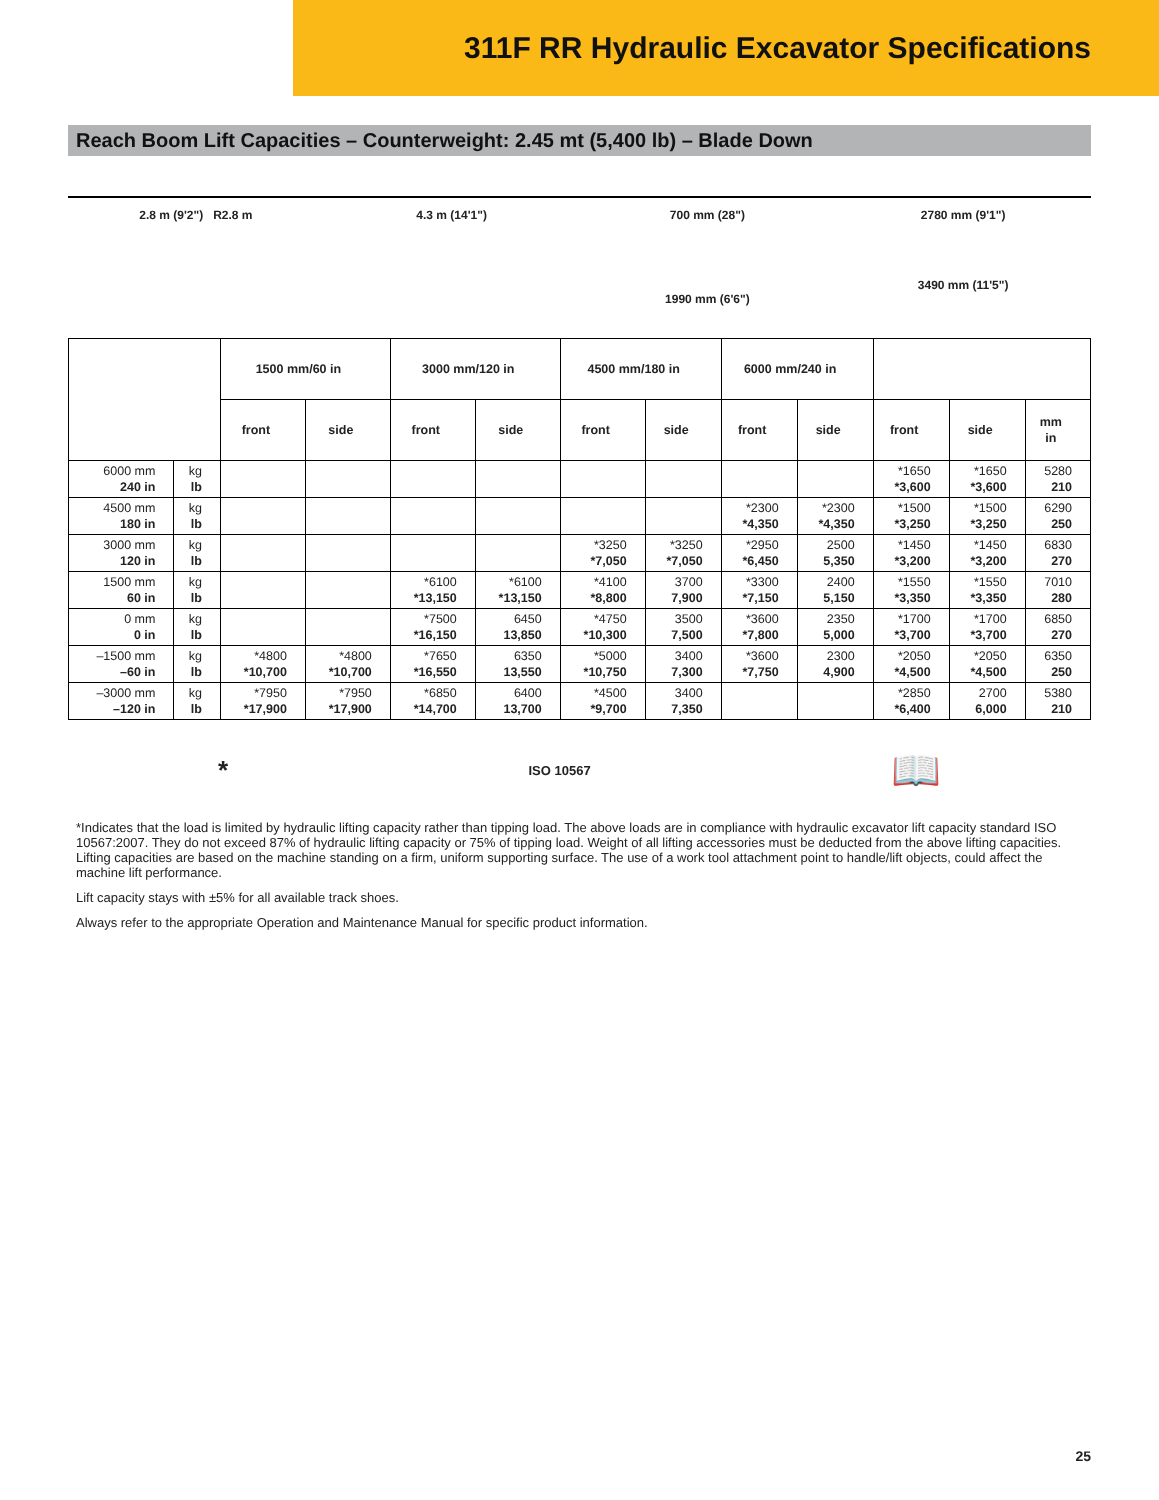311F RR Hydraulic Excavator Specifications
Reach Boom Lift Capacities – Counterweight: 2.45 mt (5,400 lb) – Blade Down
2.8 m (9'2") R2.8 m 4.3 m (14'1") 700 mm (28")
1990 mm (6'6")
2780 mm (9'1")
3490 mm (11'5")
| | | 1500 mm/60 in | | 3000 mm/120 in | | 4500 mm/180 in | | 6000 mm/240 in | | | | |
| --- | --- | --- | --- | --- | --- | --- | --- | --- | --- | --- | --- | --- |
| | | front | side | front | side | front | side | front | side | front | side | mm in |
| 6000 mm 240 in | kg lb | | | | | | | | | *1650 *3,600 | *1650 *3,600 | 5280 210 |
| 4500 mm 180 in | kg lb | | | | | | | *2300 *4,350 | *2300 *4,350 | *1500 *3,250 | *1500 *3,250 | 6290 250 |
| 3000 mm 120 in | kg lb | | | | | *3250 *7,050 | *3250 *7,050 | *2950 *6,450 | 2500 5,350 | *1450 *3,200 | *1450 *3,200 | 6830 270 |
| 1500 mm 60 in | kg lb | | | *6100 *13,150 | *6100 *13,150 | *4100 *8,800 | 3700 7,900 | *3300 *7,150 | 2400 5,150 | *1550 *3,350 | *1550 *3,350 | 7010 280 |
| 0 mm 0 in | kg lb | | | *7500 *16,150 | 6450 13,850 | *4750 *10,300 | 3500 7,500 | *3600 *7,800 | 2350 5,000 | *1700 *3,700 | *1700 *3,700 | 6850 270 |
| –1500 mm –60 in | kg lb | *4800 *10,700 | *4800 *10,700 | *7650 *16,550 | 6350 13,550 | *5000 *10,750 | 3400 7,300 | *3600 *7,750 | 2300 4,900 | *2050 *4,500 | *2050 *4,500 | 6350 250 |
| –3000 mm –120 in | kg lb | *7950 *17,900 | *7950 *17,900 | *6850 *14,700 | 6400 13,700 | *4500 *9,700 | 3400 7,350 | | | *2850 *6,400 | 2700 6,000 | 5380 210 |
* ISO 10567 📖
*Indicates that the load is limited by hydraulic lifting capacity rather than tipping load. The above loads are in compliance with hydraulic excavator lift capacity standard ISO 10567:2007. They do not exceed 87% of hydraulic lifting capacity or 75% of tipping load. Weight of all lifting accessories must be deducted from the above lifting capacities. Lifting capacities are based on the machine standing on a firm, uniform supporting surface. The use of a work tool attachment point to handle/lift objects, could affect the machine lift performance.
Lift capacity stays with ±5% for all available track shoes.
Always refer to the appropriate Operation and Maintenance Manual for specific product information.
25